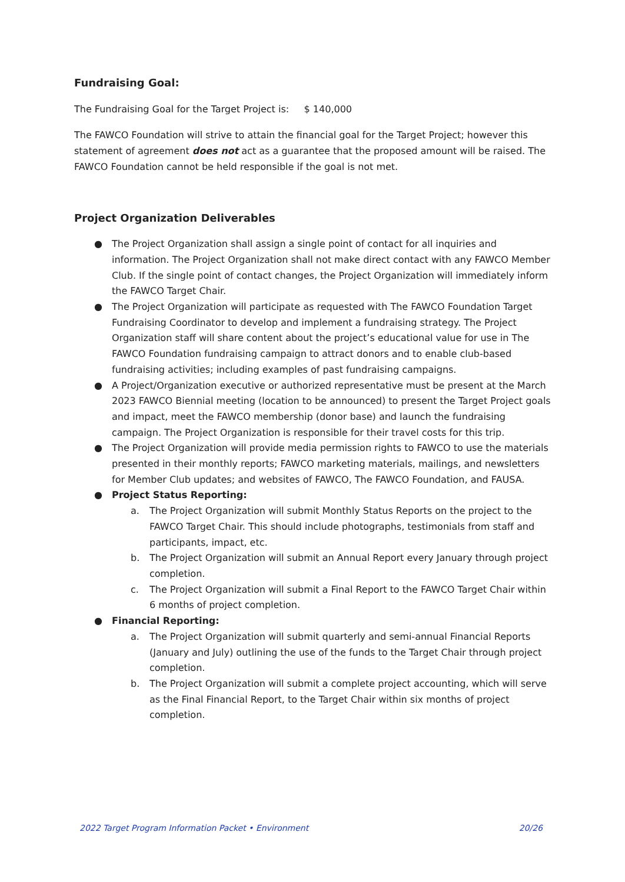Fundraising Goal:
The Fundraising Goal for the Target Project is: $ 140,000
The FAWCO Foundation will strive to attain the financial goal for the Target Project; however this statement of agreement does not act as a guarantee that the proposed amount will be raised. The FAWCO Foundation cannot be held responsible if the goal is not met.
Project Organization Deliverables
● The Project Organization shall assign a single point of contact for all inquiries and information. The Project Organization shall not make direct contact with any FAWCO Member Club. If the single point of contact changes, the Project Organization will immediately inform the FAWCO Target Chair.
● The Project Organization will participate as requested with The FAWCO Foundation Target Fundraising Coordinator to develop and implement a fundraising strategy. The Project Organization staff will share content about the project’s educational value for use in The FAWCO Foundation fundraising campaign to attract donors and to enable club-based fundraising activities; including examples of past fundraising campaigns.
● A Project/Organization executive or authorized representative must be present at the March 2023 FAWCO Biennial meeting (location to be announced) to present the Target Project goals and impact, meet the FAWCO membership (donor base) and launch the fundraising campaign. The Project Organization is responsible for their travel costs for this trip.
● The Project Organization will provide media permission rights to FAWCO to use the materials presented in their monthly reports; FAWCO marketing materials, mailings, and newsletters for Member Club updates; and websites of FAWCO, The FAWCO Foundation, and FAUSA.
● Project Status Reporting:
a. The Project Organization will submit Monthly Status Reports on the project to the FAWCO Target Chair. This should include photographs, testimonials from staff and participants, impact, etc.
b. The Project Organization will submit an Annual Report every January through project completion.
c. The Project Organization will submit a Final Report to the FAWCO Target Chair within 6 months of project completion.
● Financial Reporting:
a. The Project Organization will submit quarterly and semi-annual Financial Reports (January and July) outlining the use of the funds to the Target Chair through project completion.
b. The Project Organization will submit a complete project accounting, which will serve as the Final Financial Report, to the Target Chair within six months of project completion.
2022 Target Program Information Packet • Environment 20/26